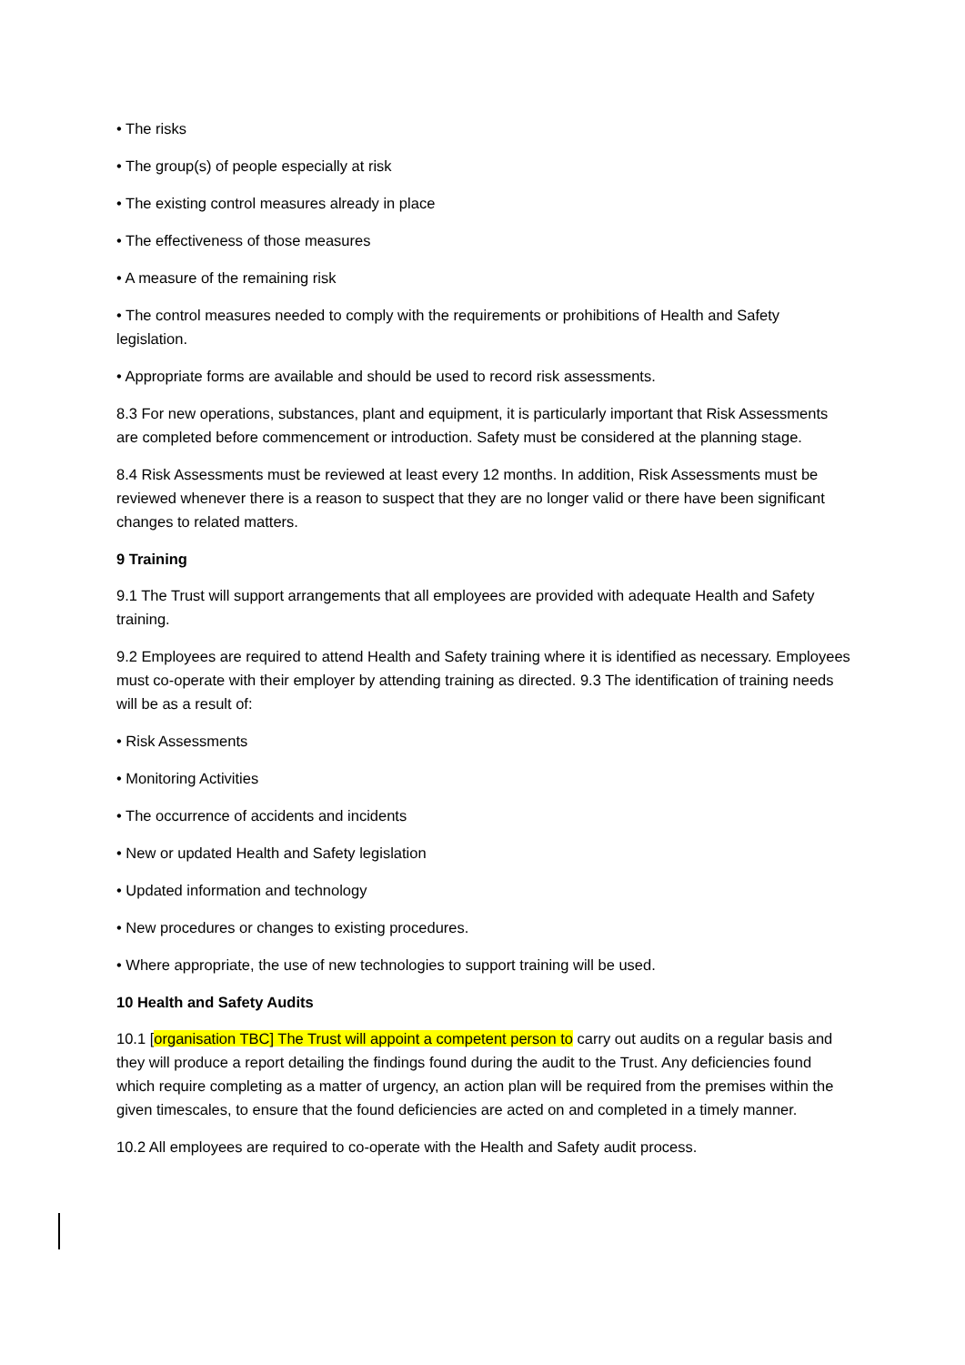• The risks
• The group(s) of people especially at risk
• The existing control measures already in place
• The effectiveness of those measures
• A measure of the remaining risk
• The control measures needed to comply with the requirements or prohibitions of Health and Safety legislation.
• Appropriate forms are available and should be used to record risk assessments.
8.3 For new operations, substances, plant and equipment, it is particularly important that Risk Assessments are completed before commencement or introduction. Safety must be considered at the planning stage.
8.4 Risk Assessments must be reviewed at least every 12 months. In addition, Risk Assessments must be reviewed whenever there is a reason to suspect that they are no longer valid or there have been significant changes to related matters.
9 Training
9.1 The Trust will support arrangements that all employees are provided with adequate Health and Safety training.
9.2 Employees are required to attend Health and Safety training where it is identified as necessary. Employees must co-operate with their employer by attending training as directed. 9.3 The identification of training needs will be as a result of:
• Risk Assessments
• Monitoring Activities
• The occurrence of accidents and incidents
• New or updated Health and Safety legislation
• Updated information and technology
• New procedures or changes to existing procedures.
• Where appropriate, the use of new technologies to support training will be used.
10 Health and Safety Audits
10.1 [organisation TBC] The Trust will appoint a competent person to carry out audits on a regular basis and they will produce a report detailing the findings found during the audit to the Trust. Any deficiencies found which require completing as a matter of urgency, an action plan will be required from the premises within the given timescales, to ensure that the found deficiencies are acted on and completed in a timely manner.
10.2 All employees are required to co-operate with the Health and Safety audit process.